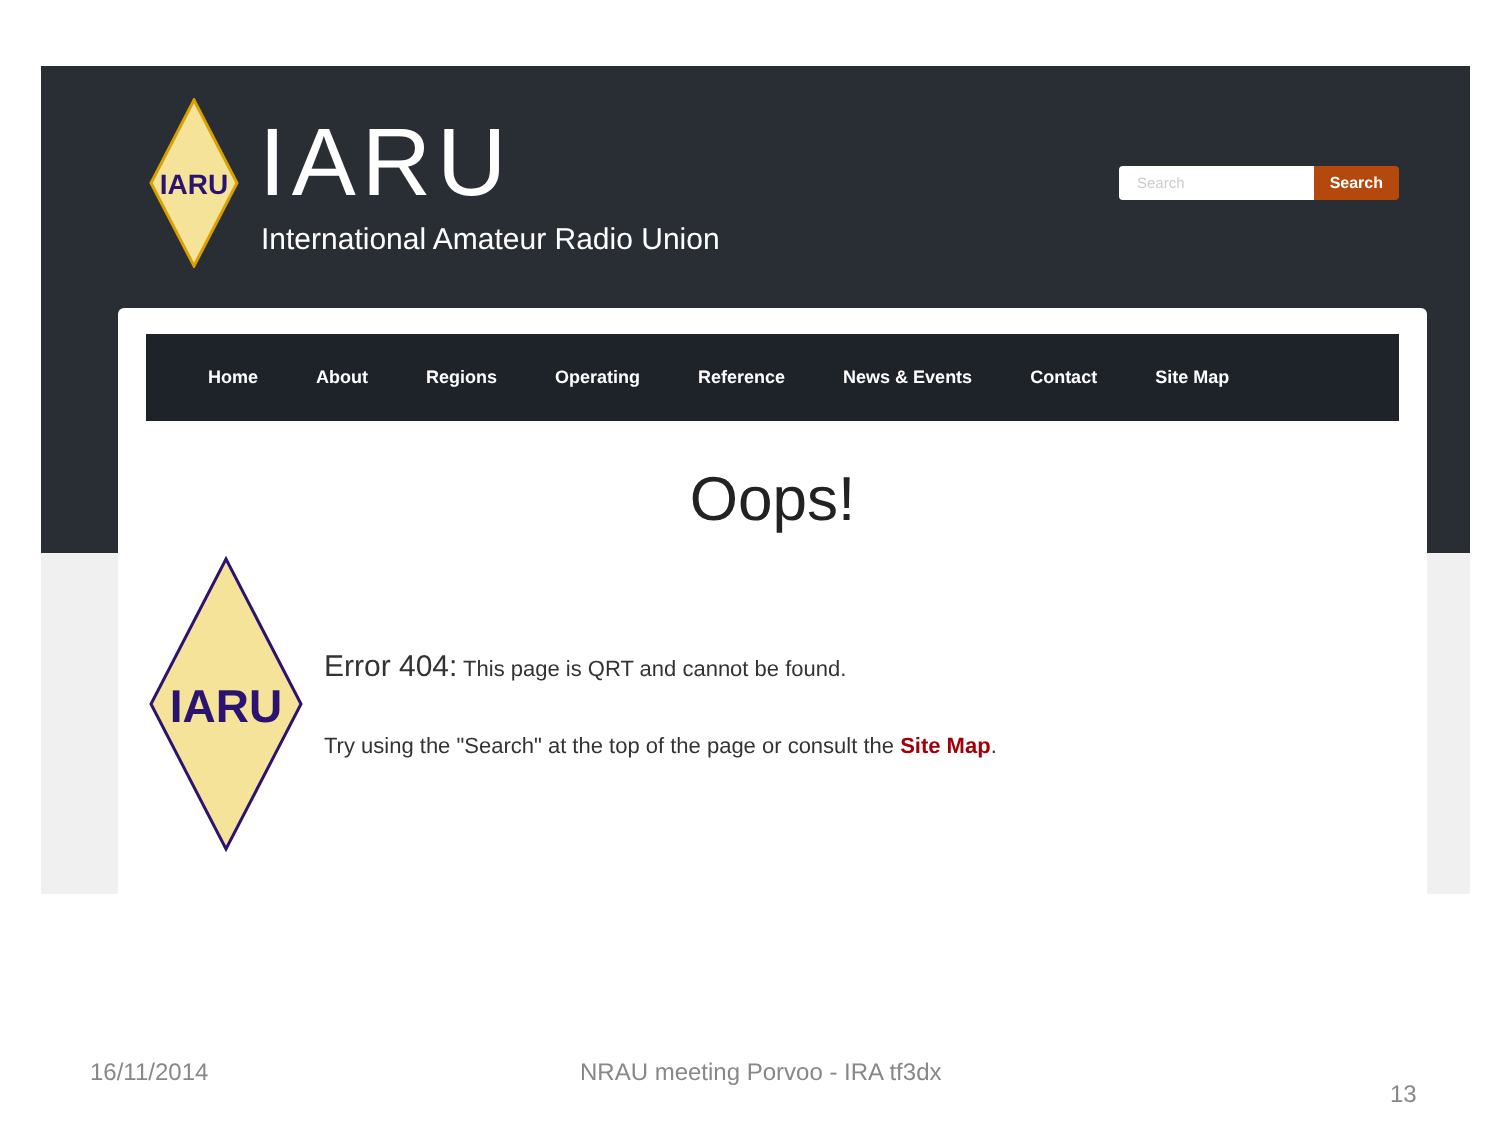IARU
IARU
International Amateur Radio Union
Search Search
Home About Regions Operating Reference News & Events Contact Site Map
Oops!
IARU
Error 404: This page is QRT and cannot be found.
Try using the "Search" at the top of the page or consult the Site Map.
16/11/2014
NRAU meeting Porvoo - IRA tf3dx
13